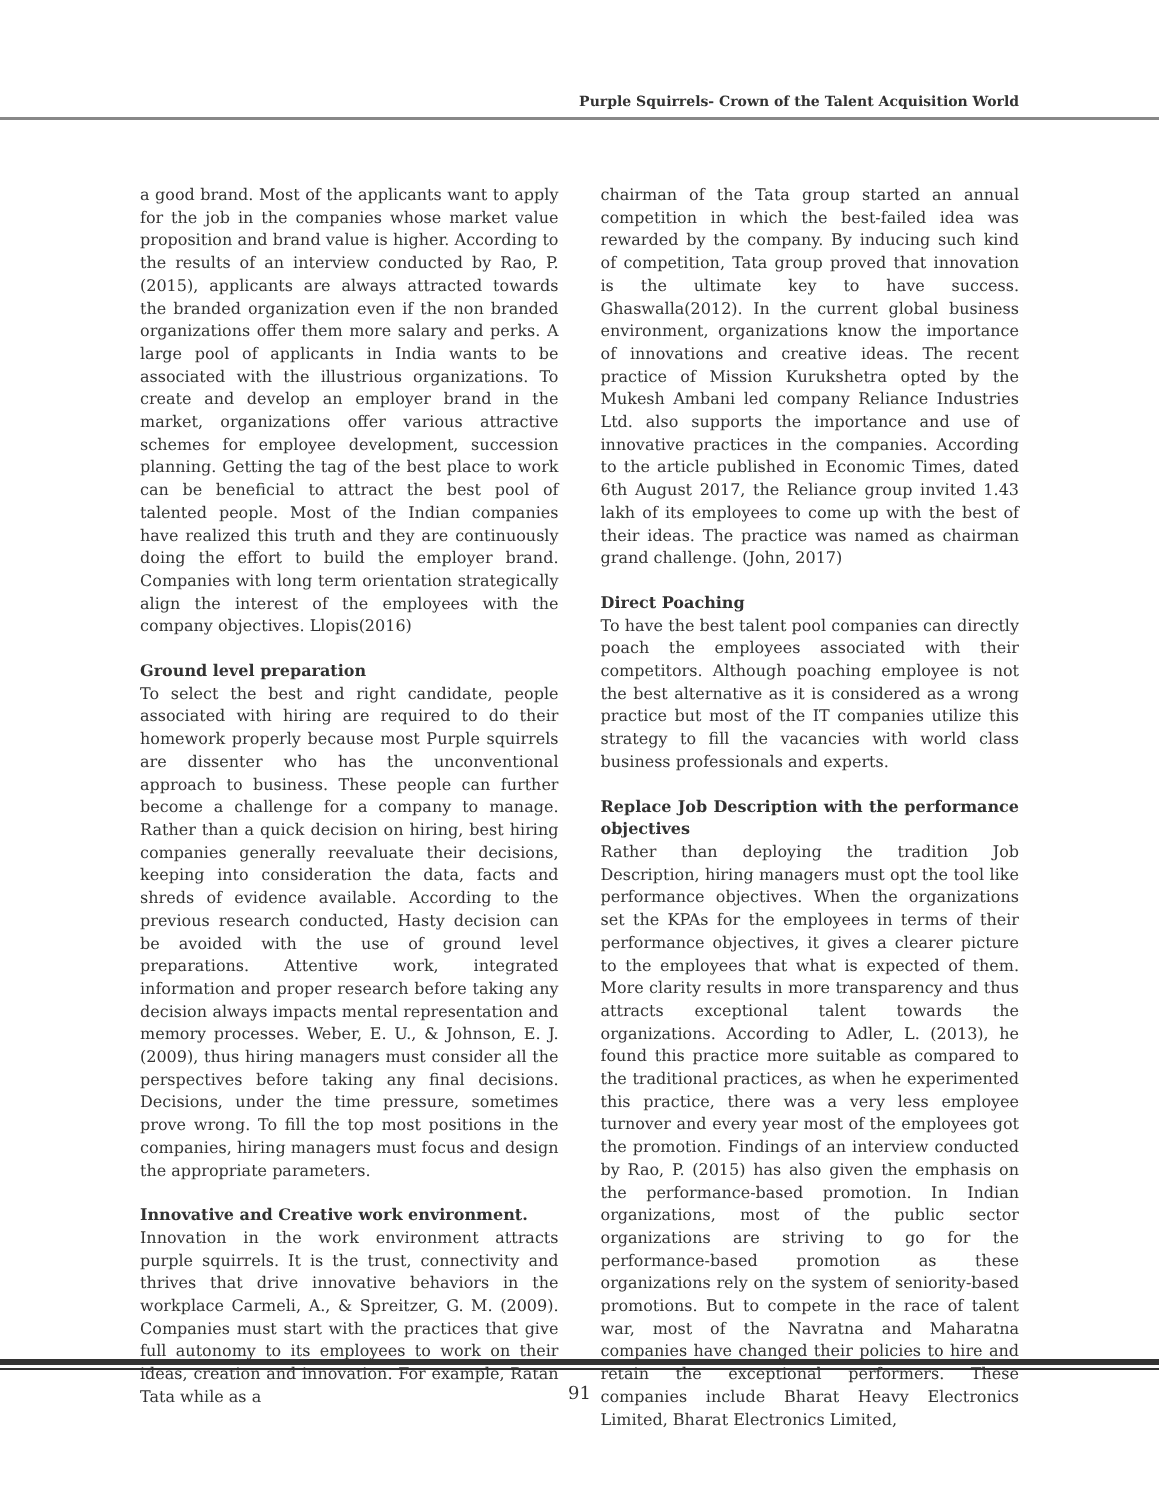Purple Squirrels- Crown of the Talent Acquisition World
a good brand. Most of the applicants want to apply for the job in the companies whose market value proposition and brand value is higher. According to the results of an interview conducted by Rao, P. (2015), applicants are always attracted towards the branded organization even if the non branded organizations offer them more salary and perks. A large pool of applicants in India wants to be associated with the illustrious organizations. To create and develop an employer brand in the market, organizations offer various attractive schemes for employee development, succession planning. Getting the tag of the best place to work can be beneficial to attract the best pool of talented people. Most of the Indian companies have realized this truth and they are continuously doing the effort to build the employer brand. Companies with long term orientation strategically align the interest of the employees with the company objectives. Llopis(2016)
Ground level preparation
To select the best and right candidate, people associated with hiring are required to do their homework properly because most Purple squirrels are dissenter who has the unconventional approach to business. These people can further become a challenge for a company to manage. Rather than a quick decision on hiring, best hiring companies generally reevaluate their decisions, keeping into consideration the data, facts and shreds of evidence available. According to the previous research conducted, Hasty decision can be avoided with the use of ground level preparations. Attentive work, integrated information and proper research before taking any decision always impacts mental representation and memory processes. Weber, E. U., & Johnson, E. J. (2009), thus hiring managers must consider all the perspectives before taking any final decisions. Decisions, under the time pressure, sometimes prove wrong. To fill the top most positions in the companies, hiring managers must focus and design the appropriate parameters.
Innovative and Creative work environment.
Innovation in the work environment attracts purple squirrels. It is the trust, connectivity and thrives that drive innovative behaviors in the workplace Carmeli, A., & Spreitzer, G. M. (2009). Companies must start with the practices that give full autonomy to its employees to work on their ideas, creation and innovation. For example, Ratan Tata while as a
chairman of the Tata group started an annual competition in which the best-failed idea was rewarded by the company. By inducing such kind of competition, Tata group proved that innovation is the ultimate key to have success. Ghaswalla(2012). In the current global business environment, organizations know the importance of innovations and creative ideas. The recent practice of Mission Kurukshetra opted by the Mukesh Ambani led company Reliance Industries Ltd. also supports the importance and use of innovative practices in the companies. According to the article published in Economic Times, dated 6th August 2017, the Reliance group invited 1.43 lakh of its employees to come up with the best of their ideas. The practice was named as chairman grand challenge. (John, 2017)
Direct Poaching
To have the best talent pool companies can directly poach the employees associated with their competitors. Although poaching employee is not the best alternative as it is considered as a wrong practice but most of the IT companies utilize this strategy to fill the vacancies with world class business professionals and experts.
Replace Job Description with the performance objectives
Rather than deploying the tradition Job Description, hiring managers must opt the tool like performance objectives. When the organizations set the KPAs for the employees in terms of their performance objectives, it gives a clearer picture to the employees that what is expected of them. More clarity results in more transparency and thus attracts exceptional talent towards the organizations. According to Adler, L. (2013), he found this practice more suitable as compared to the traditional practices, as when he experimented this practice, there was a very less employee turnover and every year most of the employees got the promotion. Findings of an interview conducted by Rao, P. (2015) has also given the emphasis on the performance-based promotion. In Indian organizations, most of the public sector organizations are striving to go for the performance-based promotion as these organizations rely on the system of seniority-based promotions. But to compete in the race of talent war, most of the Navratna and Maharatna companies have changed their policies to hire and retain the exceptional performers. These companies include Bharat Heavy Electronics Limited, Bharat Electronics Limited,
91